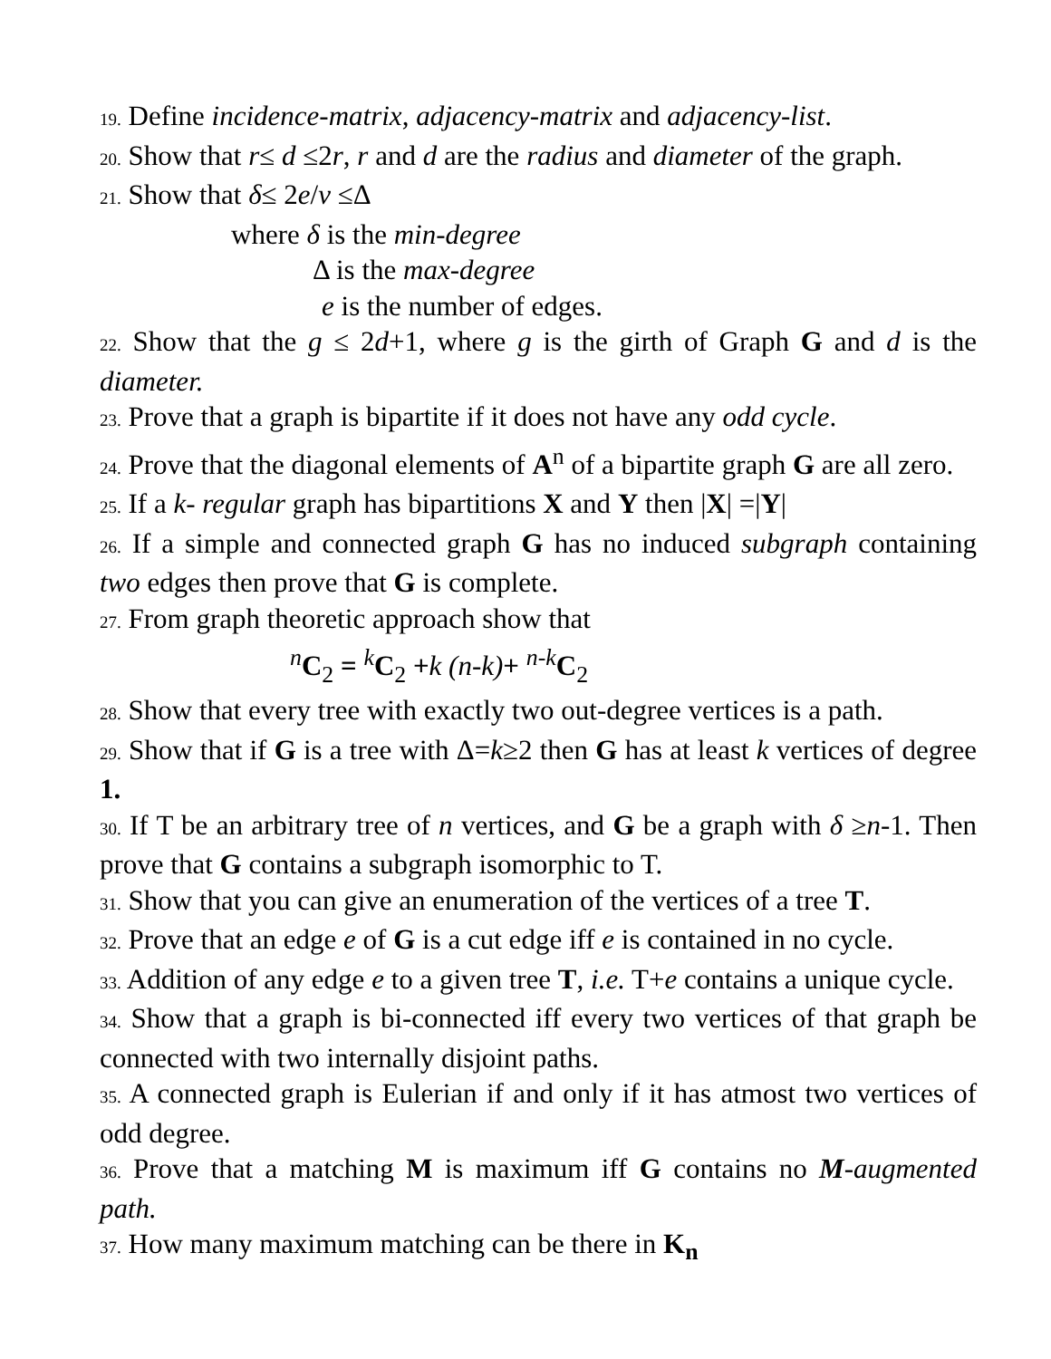19. Define incidence-matrix, adjacency-matrix and adjacency-list.
20. Show that r≤ d ≤2r, r and d are the radius and diameter of the graph.
21. Show that δ≤ 2e/v ≤Δ
where δ is the min-degree
Δ is the max-degree
e is the number of edges.
22. Show that the g ≤ 2d+1, where g is the girth of Graph G and d is the diameter.
23. Prove that a graph is bipartite if it does not have any odd cycle.
24. Prove that the diagonal elements of A<sup>n</sup> of a bipartite graph G are all zero.
25. If a k- regular graph has bipartitions X and Y then |X| =|Y|
26. If a simple and connected graph G has no induced subgraph containing two edges then prove that G is complete.
27. From graph theoretic approach show that
<sup>n</sup> C<sub>2</sub> = <sup>k</sup>C<sub>2</sub> +k (n-k)+ <sup>n-k</sup>C<sub>2</sub>
28. Show that every tree with exactly two out-degree vertices is a path.
29. Show that if G is a tree with Δ=k≥2 then G has at least k vertices of degree 1.
30. If T be an arbitrary tree of n vertices, and G be a graph with δ ≥n-1. Then prove that G contains a subgraph isomorphic to T.
31. Show that you can give an enumeration of the vertices of a tree T.
32. Prove that an edge e of G is a cut edge iff e is contained in no cycle.
33. Addition of any edge e to a given tree T, i.e. T+e contains a unique cycle.
34. Show that a graph is bi-connected iff every two vertices of that graph be connected with two internally disjoint paths.
35. A connected graph is Eulerian if and only if it has atmost two vertices of odd degree.
36. Prove that a matching M is maximum iff G contains no M-augmented path.
37. How many maximum matching can be there in K<sub>n</sub>